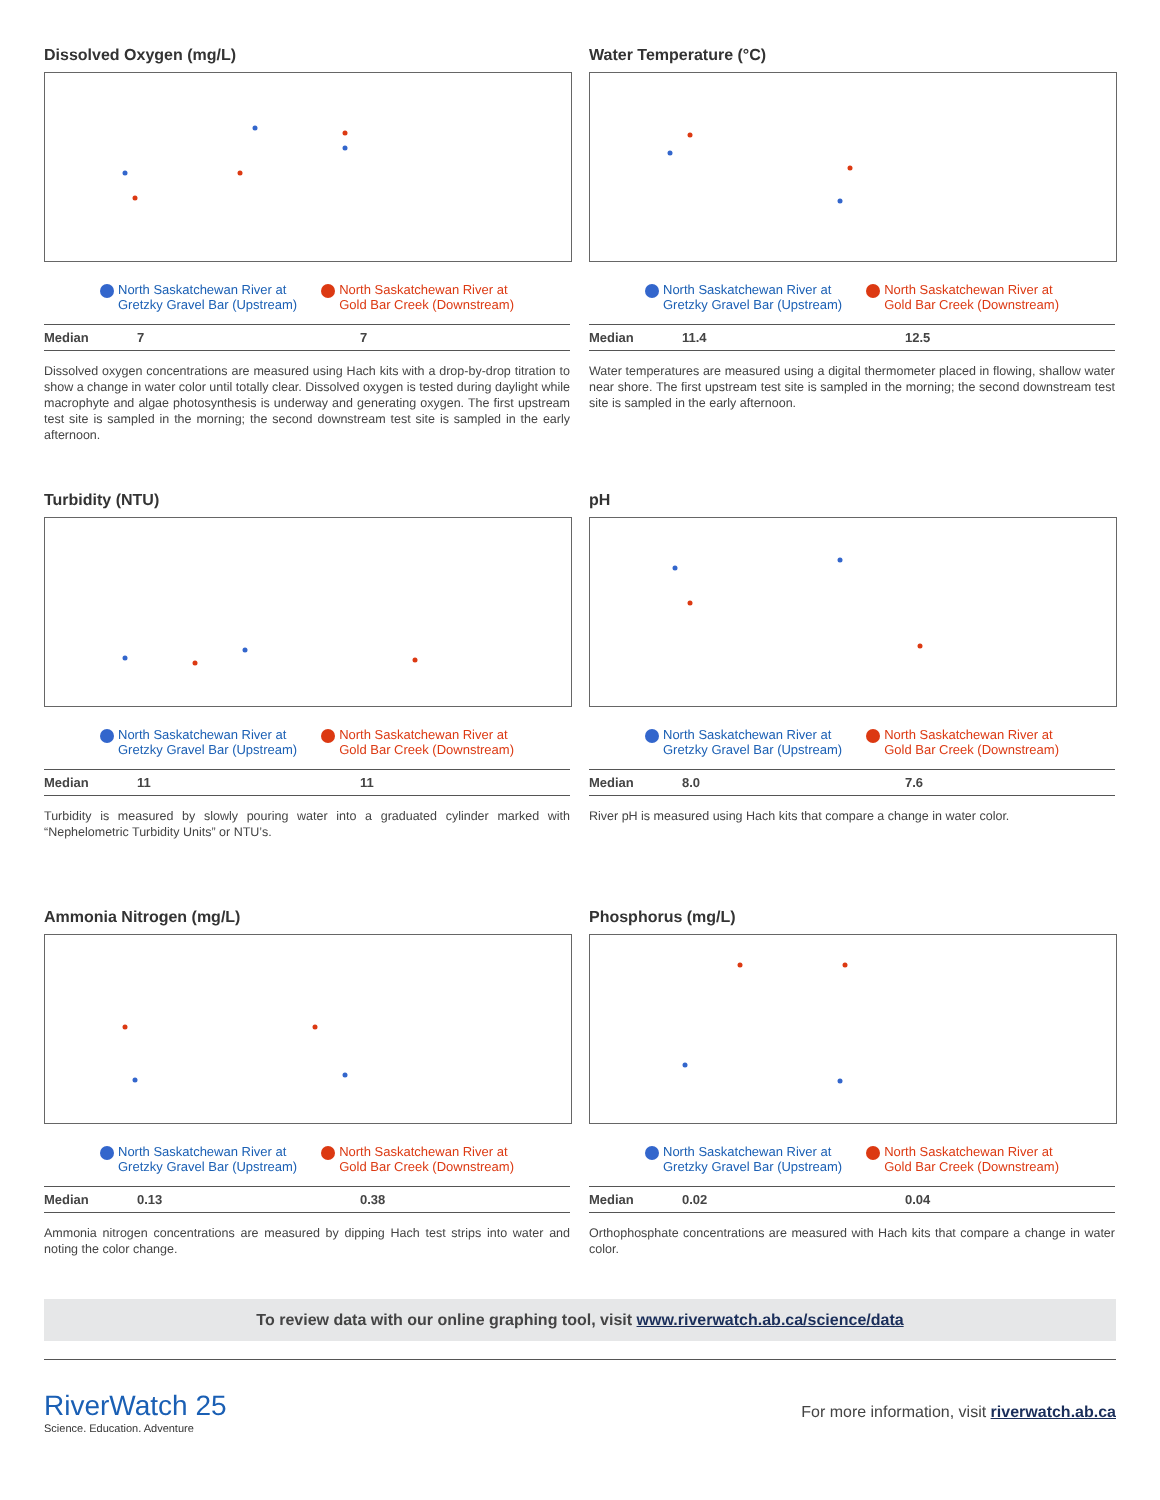Dissolved Oxygen (mg/L)
North Saskatchewan River at
Gretzky Gravel Bar (Upstream)
North Saskatchewan River at
Gold Bar Creek (Downstream)
| Median | 7 | 7 |
Dissolved oxygen concentrations are measured using Hach kits with a drop-by-drop titration to show a change in water color until totally clear. Dissolved oxygen is tested during daylight while macrophyte and algae photosynthesis is underway and generating oxygen. The first upstream test site is sampled in the morning; the second downstream test site is sampled in the early afternoon.
Water Temperature (°C)
North Saskatchewan River at
Gretzky Gravel Bar (Upstream)
North Saskatchewan River at
Gold Bar Creek (Downstream)
| Median | 11.4 | 12.5 |
Water temperatures are measured using a digital thermometer placed in flowing, shallow water near shore. The first upstream test site is sampled in the morning; the second downstream test site is sampled in the early afternoon.
Turbidity (NTU)
North Saskatchewan River at
Gretzky Gravel Bar (Upstream)
North Saskatchewan River at
Gold Bar Creek (Downstream)
| Median | 11 | 11 |
Turbidity is measured by slowly pouring water into a graduated cylinder marked with “Nephelometric Turbidity Units” or NTU’s.
pH
North Saskatchewan River at
Gretzky Gravel Bar (Upstream)
North Saskatchewan River at
Gold Bar Creek (Downstream)
| Median | 8.0 | 7.6 |
River pH is measured using Hach kits that compare a change in water color.
Ammonia Nitrogen (mg/L)
North Saskatchewan River at
Gretzky Gravel Bar (Upstream)
North Saskatchewan River at
Gold Bar Creek (Downstream)
| Median | 0.13 | 0.38 |
Ammonia nitrogen concentrations are measured by dipping Hach test strips into water and noting the color change.
Phosphorus (mg/L)
North Saskatchewan River at
Gretzky Gravel Bar (Upstream)
North Saskatchewan River at
Gold Bar Creek (Downstream)
| Median | 0.02 | 0.04 |
Orthophosphate concentrations are measured with Hach kits that compare a change in water color.
To review data with our online graphing tool, visit www.riverwatch.ab.ca/science/data
RiverWatch 25
Science. Education. Adventure
For more information, visit riverwatch.ab.ca